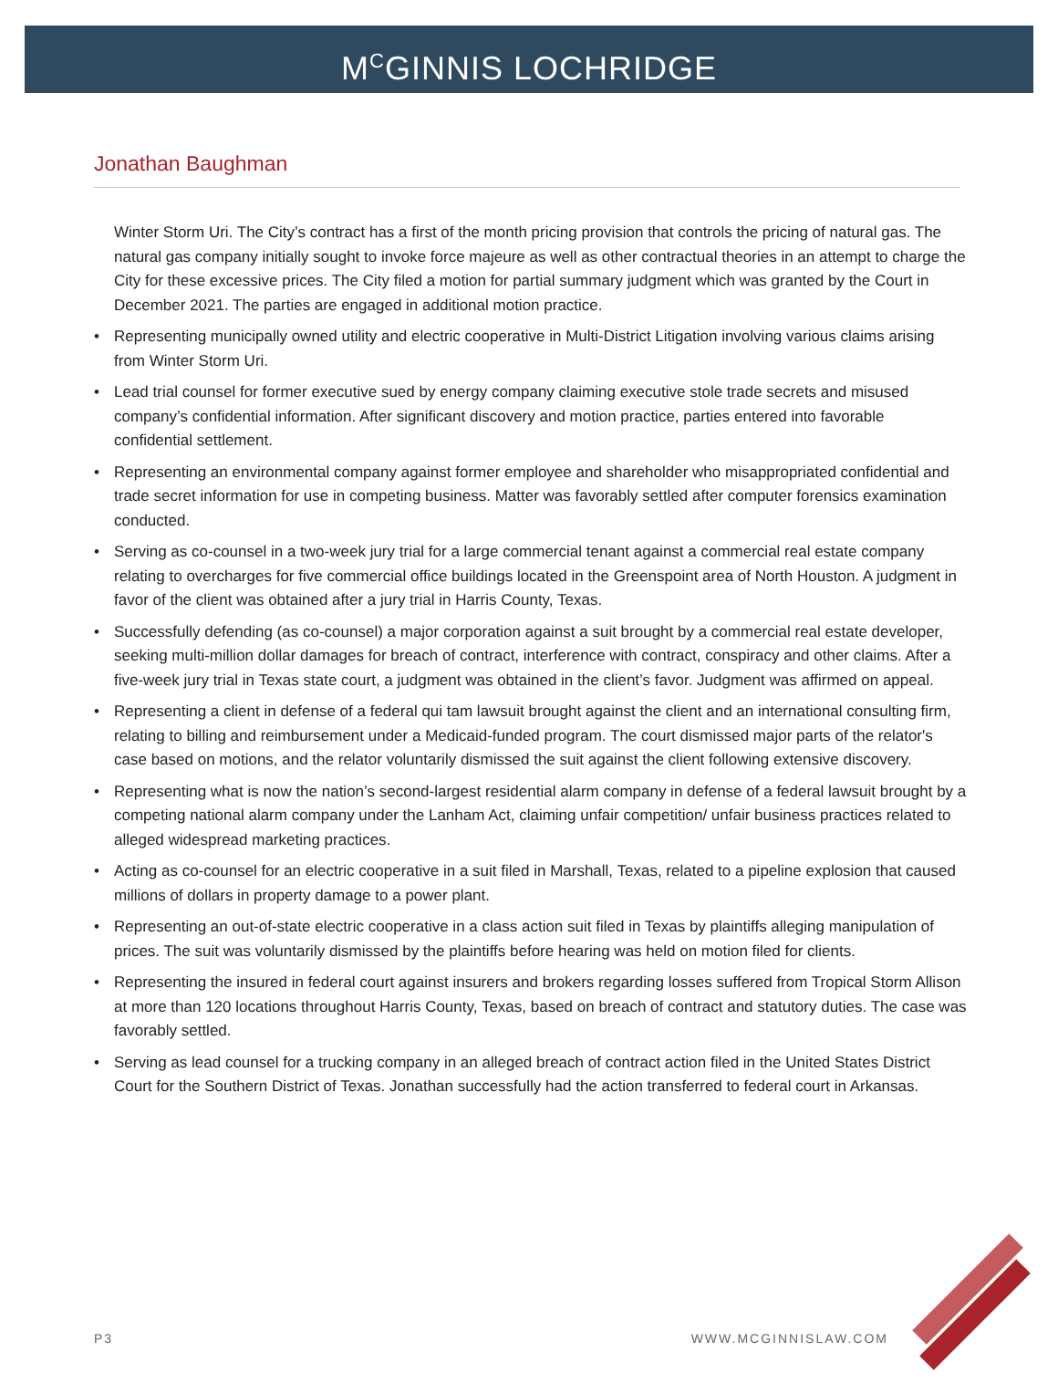M<sup>C</sup>GINNIS LOCHRIDGE
Jonathan Baughman
Winter Storm Uri. The City’s contract has a first of the month pricing provision that controls the pricing of natural gas. The natural gas company initially sought to invoke force majeure as well as other contractual theories in an attempt to charge the City for these excessive prices. The City filed a motion for partial summary judgment which was granted by the Court in December 2021. The parties are engaged in additional motion practice.
• Representing municipally owned utility and electric cooperative in Multi-District Litigation involving various claims arising from Winter Storm Uri.
• Lead trial counsel for former executive sued by energy company claiming executive stole trade secrets and misused company’s confidential information. After significant discovery and motion practice, parties entered into favorable confidential settlement.
• Representing an environmental company against former employee and shareholder who misappropriated confidential and trade secret information for use in competing business. Matter was favorably settled after computer forensics examination conducted.
• Serving as co-counsel in a two-week jury trial for a large commercial tenant against a commercial real estate company relating to overcharges for five commercial office buildings located in the Greenspoint area of North Houston. A judgment in favor of the client was obtained after a jury trial in Harris County, Texas.
• Successfully defending (as co-counsel) a major corporation against a suit brought by a commercial real estate developer, seeking multi-million dollar damages for breach of contract, interference with contract, conspiracy and other claims. After a five-week jury trial in Texas state court, a judgment was obtained in the client’s favor. Judgment was affirmed on appeal.
• Representing a client in defense of a federal qui tam lawsuit brought against the client and an international consulting firm, relating to billing and reimbursement under a Medicaid-funded program. The court dismissed major parts of the relator's case based on motions, and the relator voluntarily dismissed the suit against the client following extensive discovery.
• Representing what is now the nation’s second-largest residential alarm company in defense of a federal lawsuit brought by a competing national alarm company under the Lanham Act, claiming unfair competition/ unfair business practices related to alleged widespread marketing practices.
• Acting as co-counsel for an electric cooperative in a suit filed in Marshall, Texas, related to a pipeline explosion that caused millions of dollars in property damage to a power plant.
• Representing an out-of-state electric cooperative in a class action suit filed in Texas by plaintiffs alleging manipulation of prices. The suit was voluntarily dismissed by the plaintiffs before hearing was held on motion filed for clients.
• Representing the insured in federal court against insurers and brokers regarding losses suffered from Tropical Storm Allison at more than 120 locations throughout Harris County, Texas, based on breach of contract and statutory duties. The case was favorably settled.
• Serving as lead counsel for a trucking company in an alleged breach of contract action filed in the United States District Court for the Southern District of Texas. Jonathan successfully had the action transferred to federal court in Arkansas.
P3 WWW.MCGINNISLAW.COM